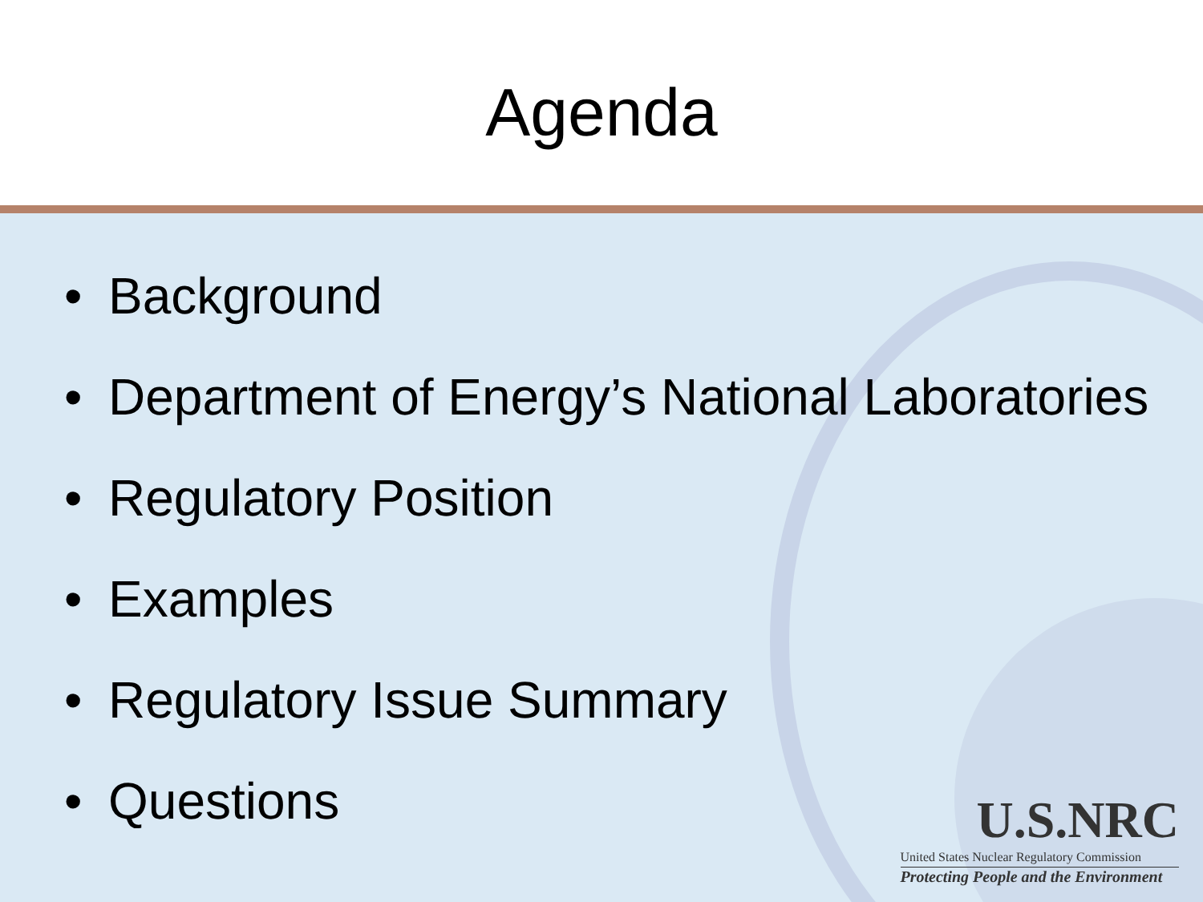Agenda
• Background
• Department of Energy’s National Laboratories
• Regulatory Position
• Examples
• Regulatory Issue Summary
• Questions
U.S.NRC
United States Nuclear Regulatory Commission
Protecting People and the Environment